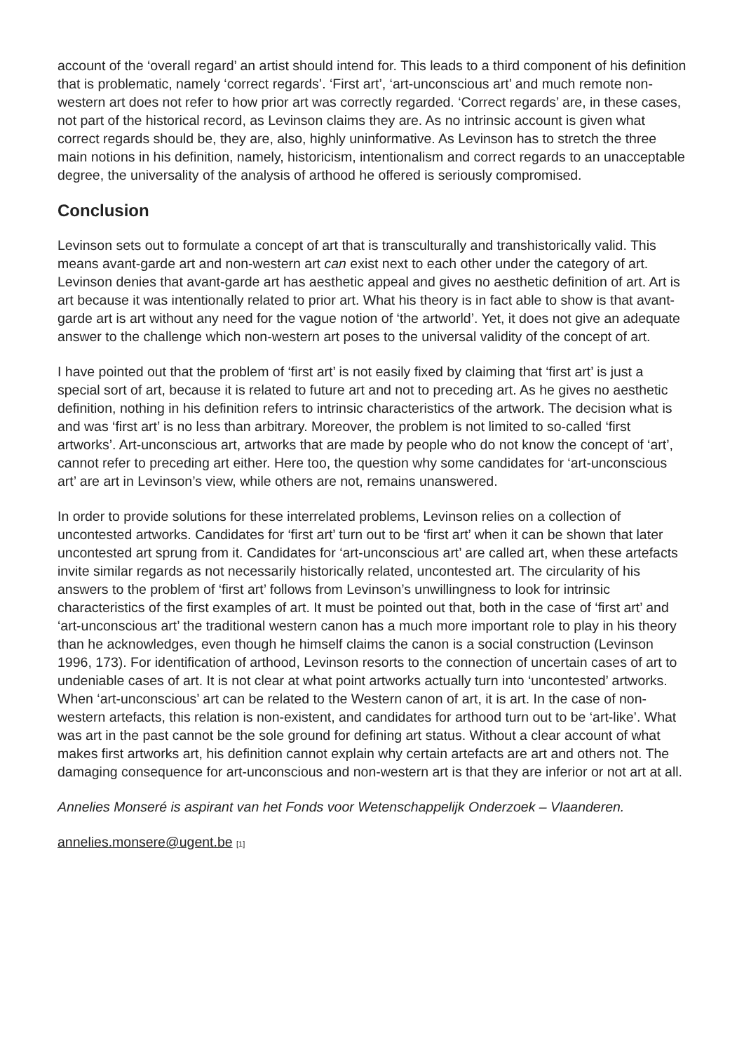account of the ‘overall regard’ an artist should intend for. This leads to a third component of his definition that is problematic, namely ‘correct regards’. ‘First art’, ‘art-unconscious art’ and much remote non-western art does not refer to how prior art was correctly regarded. ‘Correct regards’ are, in these cases, not part of the historical record, as Levinson claims they are. As no intrinsic account is given what correct regards should be, they are, also, highly uninformative. As Levinson has to stretch the three main notions in his definition, namely, historicism, intentionalism and correct regards to an unacceptable degree, the universality of the analysis of arthood he offered is seriously compromised.
Conclusion
Levinson sets out to formulate a concept of art that is transculturally and transhistorically valid. This means avant-garde art and non-western art can exist next to each other under the category of art. Levinson denies that avant-garde art has aesthetic appeal and gives no aesthetic definition of art. Art is art because it was intentionally related to prior art. What his theory is in fact able to show is that avant-garde art is art without any need for the vague notion of ‘the artworld’. Yet, it does not give an adequate answer to the challenge which non-western art poses to the universal validity of the concept of art.
I have pointed out that the problem of ‘first art’ is not easily fixed by claiming that ‘first art’ is just a special sort of art, because it is related to future art and not to preceding art. As he gives no aesthetic definition, nothing in his definition refers to intrinsic characteristics of the artwork. The decision what is and was ‘first art’ is no less than arbitrary. Moreover, the problem is not limited to so-called ‘first artworks’. Art-unconscious art, artworks that are made by people who do not know the concept of ‘art’, cannot refer to preceding art either. Here too, the question why some candidates for ‘art-unconscious art’ are art in Levinson’s view, while others are not, remains unanswered.
In order to provide solutions for these interrelated problems, Levinson relies on a collection of uncontested artworks. Candidates for ‘first art’ turn out to be ‘first art’ when it can be shown that later uncontested art sprung from it. Candidates for ‘art-unconscious art’ are called art, when these artefacts invite similar regards as not necessarily historically related, uncontested art. The circularity of his answers to the problem of ‘first art’ follows from Levinson’s unwillingness to look for intrinsic characteristics of the first examples of art. It must be pointed out that, both in the case of ‘first art’ and ‘art-unconscious art’ the traditional western canon has a much more important role to play in his theory than he acknowledges, even though he himself claims the canon is a social construction (Levinson 1996, 173). For identification of arthood, Levinson resorts to the connection of uncertain cases of art to undeniable cases of art. It is not clear at what point artworks actually turn into ‘uncontested’ artworks. When ‘art-unconscious’ art can be related to the Western canon of art, it is art. In the case of non-western artefacts, this relation is non-existent, and candidates for arthood turn out to be ‘art-like’. What was art in the past cannot be the sole ground for defining art status. Without a clear account of what makes first artworks art, his definition cannot explain why certain artefacts are art and others not. The damaging consequence for art-unconscious and non-western art is that they are inferior or not art at all.
Annelies Monseré is aspirant van het Fonds voor Wetenschappelijk Onderzoek – Vlaanderen.
annelies.monsere@ugent.be [1]